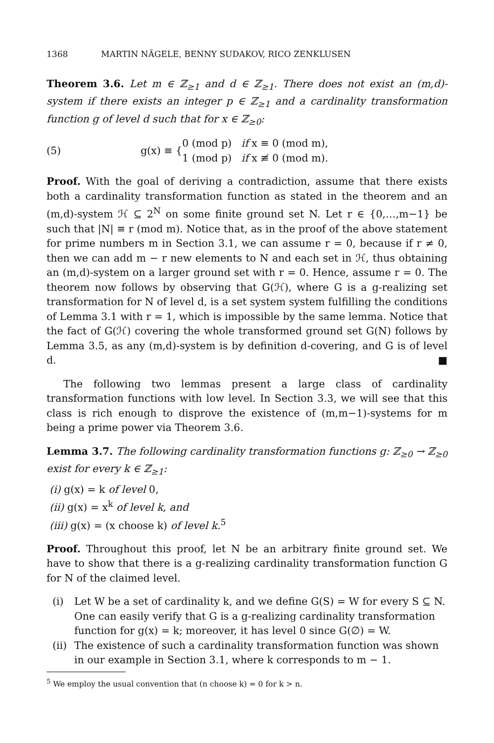1368 MARTIN NÄGELE, BENNY SUDAKOV, RICO ZENKLUSEN
Theorem 3.6. Let m ∈ ℤ<sub>≥1</sub> and d ∈ ℤ<sub>≥1</sub>. There does not exist an (m,d)-system if there exists an integer p ∈ ℤ<sub>≥1</sub> and a cardinality transformation function g of level d such that for x ∈ ℤ<sub>≥0</sub>:
(5) g(x) ≡ { 0 (mod p) if x ≡ 0 (mod m),
1 (mod p) if x ≢ 0 (mod m).
Proof. With the goal of deriving a contradiction, assume that there exists both a cardinality transformation function as stated in the theorem and an (m,d)-system ℋ ⊆ 2<sup>N</sup> on some finite ground set N. Let r ∈ {0,…,m−1} be such that |N| ≡ r (mod m). Notice that, as in the proof of the above statement for prime numbers m in Section 3.1, we can assume r = 0, because if r ≠ 0, then we can add m − r new elements to N and each set in ℋ, thus obtaining an (m,d)-system on a larger ground set with r = 0. Hence, assume r = 0. The theorem now follows by observing that G(ℋ), where G is a g-realizing set transformation for N of level d, is a set system system fulfilling the conditions of Lemma 3.1 with r = 1, which is impossible by the same lemma. Notice that the fact of G(ℋ) covering the whole transformed ground set G(N) follows by Lemma 3.5, as any (m,d)-system is by definition d-covering, and G is of level d. ■
The following two lemmas present a large class of cardinality transformation functions with low level. In Section 3.3, we will see that this class is rich enough to disprove the existence of (m,m−1)-systems for m being a prime power via Theorem 3.6.
Lemma 3.7. The following cardinality transformation functions g: ℤ<sub>≥0</sub> → ℤ<sub>≥0</sub> exist for every k ∈ ℤ<sub>≥1</sub>:
(i) g(x) = k of level 0,
(ii) g(x) = x<sup>k</sup> of level k, and
(iii) g(x) = (x choose k) of level k.<sup>5</sup>
Proof. Throughout this proof, let N be an arbitrary finite ground set. We have to show that there is a g-realizing cardinality transformation function G for N of the claimed level.
(i) Let W be a set of cardinality k, and we define G(S) = W for every S ⊆ N. One can easily verify that G is a g-realizing cardinality transformation function for g(x) = k; moreover, it has level 0 since G(∅) = W.
(ii) The existence of such a cardinality transformation function was shown in our example in Section 3.1, where k corresponds to m − 1.
<sup>5</sup> We employ the usual convention that (n choose k) = 0 for k > n.